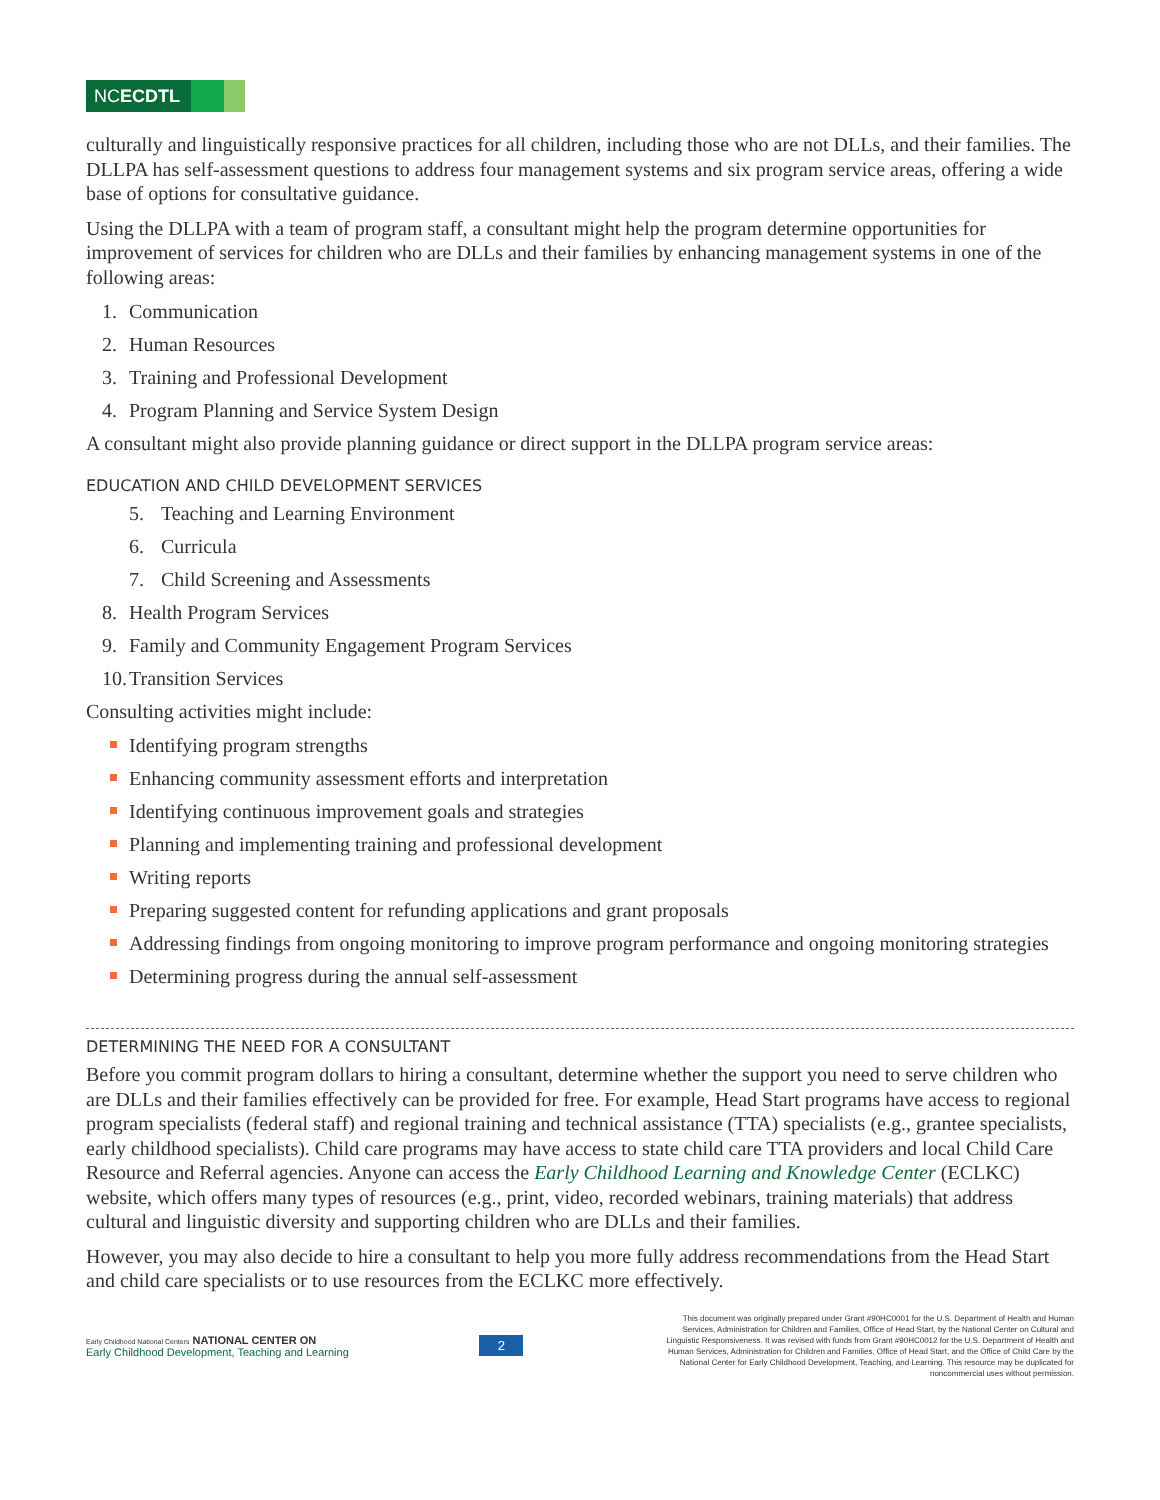NCECDTL
culturally and linguistically responsive practices for all children, including those who are not DLLs, and their families. The DLLPA has self-assessment questions to address four management systems and six program service areas, offering a wide base of options for consultative guidance.
Using the DLLPA with a team of program staff, a consultant might help the program determine opportunities for improvement of services for children who are DLLs and their families by enhancing management systems in one of the following areas:
1. Communication
2. Human Resources
3. Training and Professional Development
4. Program Planning and Service System Design
A consultant might also provide planning guidance or direct support in the DLLPA program service areas:
EDUCATION AND CHILD DEVELOPMENT SERVICES
5. Teaching and Learning Environment
6. Curricula
7. Child Screening and Assessments
8. Health Program Services
9. Family and Community Engagement Program Services
10. Transition Services
Consulting activities might include:
Identifying program strengths
Enhancing community assessment efforts and interpretation
Identifying continuous improvement goals and strategies
Planning and implementing training and professional development
Writing reports
Preparing suggested content for refunding applications and grant proposals
Addressing findings from ongoing monitoring to improve program performance and ongoing monitoring strategies
Determining progress during the annual self-assessment
DETERMINING THE NEED FOR A CONSULTANT
Before you commit program dollars to hiring a consultant, determine whether the support you need to serve children who are DLLs and their families effectively can be provided for free. For example, Head Start programs have access to regional program specialists (federal staff) and regional training and technical assistance (TTA) specialists (e.g., grantee specialists, early childhood specialists). Child care programs may have access to state child care TTA providers and local Child Care Resource and Referral agencies. Anyone can access the Early Childhood Learning and Knowledge Center (ECLKC) website, which offers many types of resources (e.g., print, video, recorded webinars, training materials) that address cultural and linguistic diversity and supporting children who are DLLs and their families.
However, you may also decide to hire a consultant to help you more fully address recommendations from the Head Start and child care specialists or to use resources from the ECLKC more effectively.
Early Childhood National Centers NATIONAL CENTER ON
Early Childhood Development, Teaching and Learning
2
This document was originally prepared under Grant #90HC0001 for the U.S. Department of Health and Human Services, Administration for Children and Families, Office of Head Start, by the National Center on Cultural and Linguistic Responsiveness. It was revised with funds from Grant #90HC0012 for the U.S. Department of Health and Human Services, Administration for Children and Families, Office of Head Start, and the Office of Child Care by the National Center for Early Childhood Development, Teaching, and Learning. This resource may be duplicated for noncommercial uses without permission.